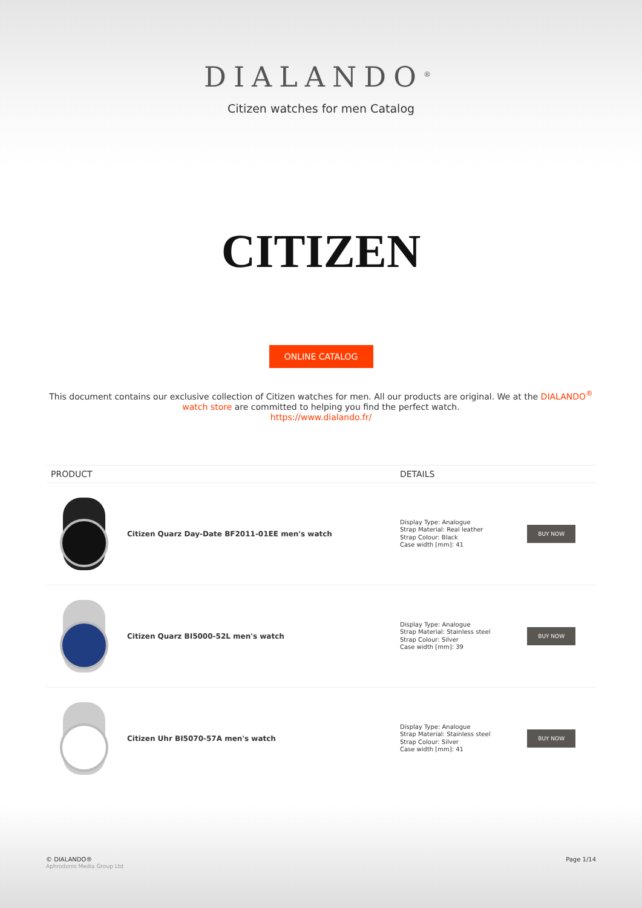DIALANDO<sup>®</sup>
Citizen watches for men Catalog
CITIZEN
ONLINE CATALOG
This document contains our exclusive collection of Citizen watches for men. All our products are original. We at the DIALANDO<sup>®</sup> watch store are committed to helping you find the perfect watch.
https://www.dialando.fr/
| PRODUCT | | DETAILS | |
| --- | --- | --- | --- |
| | Citizen Quarz Day-Date BF2011-01EE men's watch | Display Type: Analogue Strap Material: Real leather Strap Colour: Black Case width [mm]: 41 | BUY NOW |
| | Citizen Quarz BI5000-52L men's watch | Display Type: Analogue Strap Material: Stainless steel Strap Colour: Silver Case width [mm]: 39 | BUY NOW |
| | Citizen Uhr BI5070-57A men's watch | Display Type: Analogue Strap Material: Stainless steel Strap Colour: Silver Case width [mm]: 41 | BUY NOW |
© DIALANDO®
Aphrodonis Media Group Ltd
Page 1/14